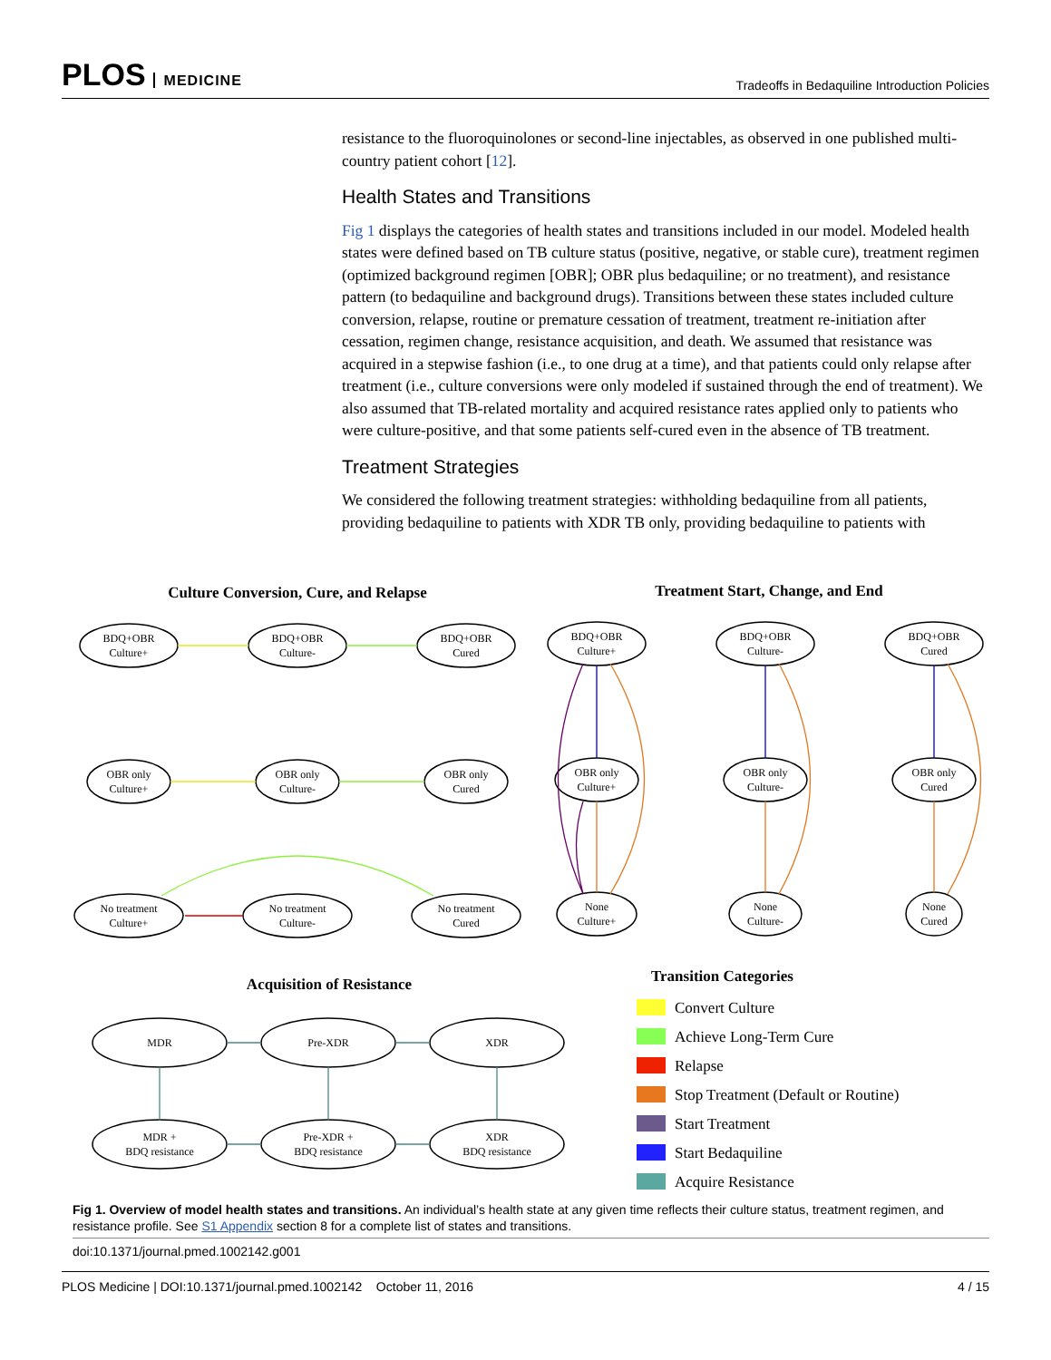PLOS MEDICINE
Tradeoffs in Bedaquiline Introduction Policies
resistance to the fluoroquinolones or second-line injectables, as observed in one published multi-country patient cohort [12].
Health States and Transitions
Fig 1 displays the categories of health states and transitions included in our model. Modeled health states were defined based on TB culture status (positive, negative, or stable cure), treatment regimen (optimized background regimen [OBR]; OBR plus bedaquiline; or no treatment), and resistance pattern (to bedaquiline and background drugs). Transitions between these states included culture conversion, relapse, routine or premature cessation of treatment, treatment re-initiation after cessation, regimen change, resistance acquisition, and death. We assumed that resistance was acquired in a stepwise fashion (i.e., to one drug at a time), and that patients could only relapse after treatment (i.e., culture conversions were only modeled if sustained through the end of treatment). We also assumed that TB-related mortality and acquired resistance rates applied only to patients who were culture-positive, and that some patients self-cured even in the absence of TB treatment.
Treatment Strategies
We considered the following treatment strategies: withholding bedaquiline from all patients, providing bedaquiline to patients with XDR TB only, providing bedaquiline to patients with
Culture Conversion, Cure, and Relapse
Treatment Start, Change, and End
Acquisition of Resistance
Transition Categories
BDQ+OBR
Culture+
BDQ+OBR
Culture-
BDQ+OBR
Cured
OBR only
Culture+
OBR only
Culture-
OBR only
Cured
No treatment
Culture+
No treatment
Culture-
No treatment
Cured
BDQ+OBR
Culture+
BDQ+OBR
Culture-
BDQ+OBR
Cured
OBR only
Culture+
OBR only
Culture-
OBR only
Cured
None
Culture+
None
Culture-
None
Cured
MDR
Pre-XDR
XDR
MDR +
BDQ resistance
Pre-XDR +
BDQ resistance
XDR
BDQ resistance
Convert Culture
Achieve Long-Term Cure
Relapse
Stop Treatment (Default or Routine)
Start Treatment
Start Bedaquiline
Acquire Resistance
Fig 1. Overview of model health states and transitions. An individual’s health state at any given time reflects their culture status, treatment regimen, and resistance profile. See S1 Appendix section 8 for a complete list of states and transitions.
doi:10.1371/journal.pmed.1002142.g001
PLOS Medicine | DOI:10.1371/journal.pmed.1002142 October 11, 2016 4 / 15